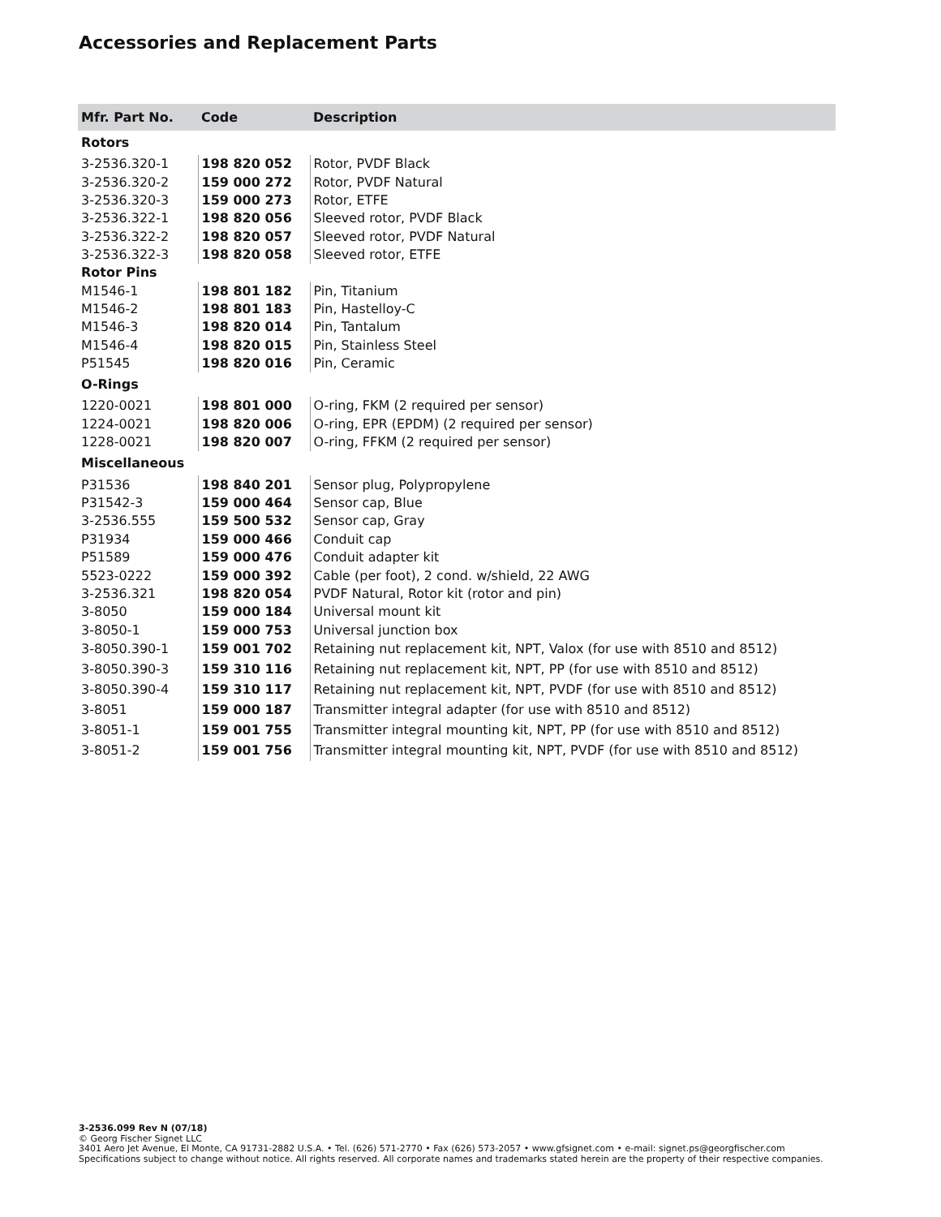Accessories and Replacement Parts
| Mfr. Part No. | Code | Description |
| --- | --- | --- |
| Rotors | | |
| 3-2536.320-1 | 198 820 052 | Rotor, PVDF Black |
| 3-2536.320-2 | 159 000 272 | Rotor, PVDF Natural |
| 3-2536.320-3 | 159 000 273 | Rotor, ETFE |
| 3-2536.322-1 | 198 820 056 | Sleeved rotor, PVDF Black |
| 3-2536.322-2 | 198 820 057 | Sleeved rotor, PVDF Natural |
| 3-2536.322-3 | 198 820 058 | Sleeved rotor, ETFE |
| Rotor Pins | | |
| M1546-1 | 198 801 182 | Pin, Titanium |
| M1546-2 | 198 801 183 | Pin, Hastelloy-C |
| M1546-3 | 198 820 014 | Pin, Tantalum |
| M1546-4 | 198 820 015 | Pin, Stainless Steel |
| P51545 | 198 820 016 | Pin, Ceramic |
| O-Rings | | |
| 1220-0021 | 198 801 000 | O-ring, FKM (2 required per sensor) |
| 1224-0021 | 198 820 006 | O-ring, EPR (EPDM) (2 required per sensor) |
| 1228-0021 | 198 820 007 | O-ring, FFKM (2 required per sensor) |
| Miscellaneous | | |
| P31536 | 198 840 201 | Sensor plug, Polypropylene |
| P31542-3 | 159 000 464 | Sensor cap, Blue |
| 3-2536.555 | 159 500 532 | Sensor cap, Gray |
| P31934 | 159 000 466 | Conduit cap |
| P51589 | 159 000 476 | Conduit adapter kit |
| 5523-0222 | 159 000 392 | Cable (per foot), 2 cond. w/shield, 22 AWG |
| 3-2536.321 | 198 820 054 | PVDF Natural, Rotor kit (rotor and pin) |
| 3-8050 | 159 000 184 | Universal mount kit |
| 3-8050-1 | 159 000 753 | Universal junction box |
| 3-8050.390-1 | 159 001 702 | Retaining nut replacement kit, NPT, Valox (for use with 8510 and 8512) |
| 3-8050.390-3 | 159 310 116 | Retaining nut replacement kit, NPT, PP (for use with 8510 and 8512) |
| 3-8050.390-4 | 159 310 117 | Retaining nut replacement kit, NPT, PVDF (for use with 8510 and 8512) |
| 3-8051 | 159 000 187 | Transmitter integral adapter (for use with 8510 and 8512) |
| 3-8051-1 | 159 001 755 | Transmitter integral mounting kit, NPT, PP (for use with 8510 and 8512) |
| 3-8051-2 | 159 001 756 | Transmitter integral mounting kit, NPT, PVDF (for use with 8510 and 8512) |
3-2536.099 Rev N (07/18)
© Georg Fischer Signet LLC
3401 Aero Jet Avenue, El Monte, CA 91731-2882 U.S.A. • Tel. (626) 571-2770 • Fax (626) 573-2057 • www.gfsignet.com • e-mail: signet.ps@georgfischer.com
Specifications subject to change without notice. All rights reserved. All corporate names and trademarks stated herein are the property of their respective companies.